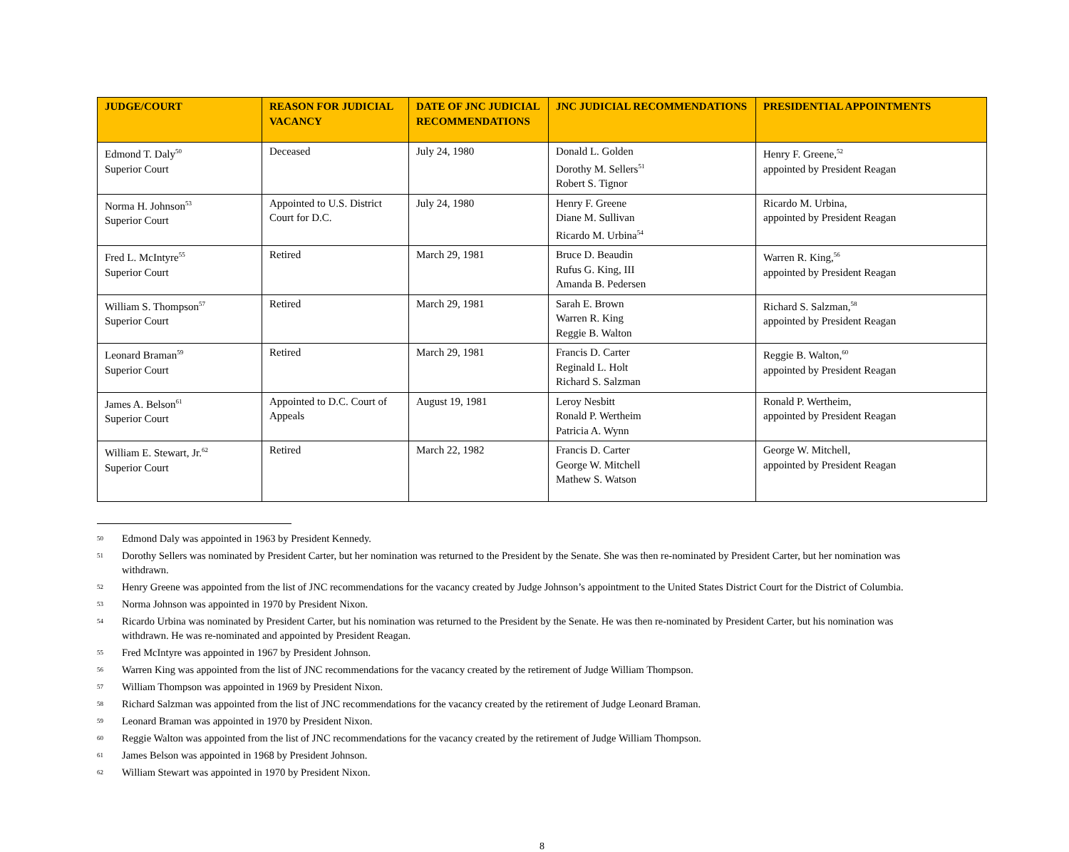| JUDGE/COURT | REASON FOR JUDICIAL VACANCY | DATE OF JNC JUDICIAL RECOMMENDATIONS | JNC JUDICIAL RECOMMENDATIONS | PRESIDENTIAL APPOINTMENTS |
| --- | --- | --- | --- | --- |
| Edmond T. Daly<sup>50</sup> Superior Court | Deceased | July 24, 1980 | Donald L. Golden Dorothy M. Sellers<sup>51</sup> Robert S. Tignor | Henry F. Greene,<sup>52</sup> appointed by President Reagan |
| Norma H. Johnson<sup>53</sup> Superior Court | Appointed to U.S. District Court for D.C. | July 24, 1980 | Henry F. Greene Diane M. Sullivan Ricardo M. Urbina<sup>54</sup> | Ricardo M. Urbina, appointed by President Reagan |
| Fred L. McIntyre<sup>55</sup> Superior Court | Retired | March 29, 1981 | Bruce D. Beaudin Rufus G. King, III Amanda B. Pedersen | Warren R. King,<sup>56</sup> appointed by President Reagan |
| William S. Thompson<sup>57</sup> Superior Court | Retired | March 29, 1981 | Sarah E. Brown Warren R. King Reggie B. Walton | Richard S. Salzman,<sup>58</sup> appointed by President Reagan |
| Leonard Braman<sup>59</sup> Superior Court | Retired | March 29, 1981 | Francis D. Carter Reginald L. Holt Richard S. Salzman | Reggie B. Walton,<sup>60</sup> appointed by President Reagan |
| James A. Belson<sup>61</sup> Superior Court | Appointed to D.C. Court of Appeals | August 19, 1981 | Leroy Nesbitt Ronald P. Wertheim Patricia A. Wynn | Ronald P. Wertheim, appointed by President Reagan |
| William E. Stewart, Jr.<sup>62</sup> Superior Court | Retired | March 22, 1982 | Francis D. Carter George W. Mitchell Mathew S. Watson | George W. Mitchell, appointed by President Reagan |
50 Edmond Daly was appointed in 1963 by President Kennedy.
51 Dorothy Sellers was nominated by President Carter, but her nomination was returned to the President by the Senate. She was then re-nominated by President Carter, but her nomination was withdrawn.
52 Henry Greene was appointed from the list of JNC recommendations for the vacancy created by Judge Johnson’s appointment to the United States District Court for the District of Columbia.
53 Norma Johnson was appointed in 1970 by President Nixon.
54 Ricardo Urbina was nominated by President Carter, but his nomination was returned to the President by the Senate. He was then re-nominated by President Carter, but his nomination was withdrawn. He was re-nominated and appointed by President Reagan.
55 Fred McIntyre was appointed in 1967 by President Johnson.
56 Warren King was appointed from the list of JNC recommendations for the vacancy created by the retirement of Judge William Thompson.
57 William Thompson was appointed in 1969 by President Nixon.
58 Richard Salzman was appointed from the list of JNC recommendations for the vacancy created by the retirement of Judge Leonard Braman.
59 Leonard Braman was appointed in 1970 by President Nixon.
60 Reggie Walton was appointed from the list of JNC recommendations for the vacancy created by the retirement of Judge William Thompson.
61 James Belson was appointed in 1968 by President Johnson.
62 William Stewart was appointed in 1970 by President Nixon.
8